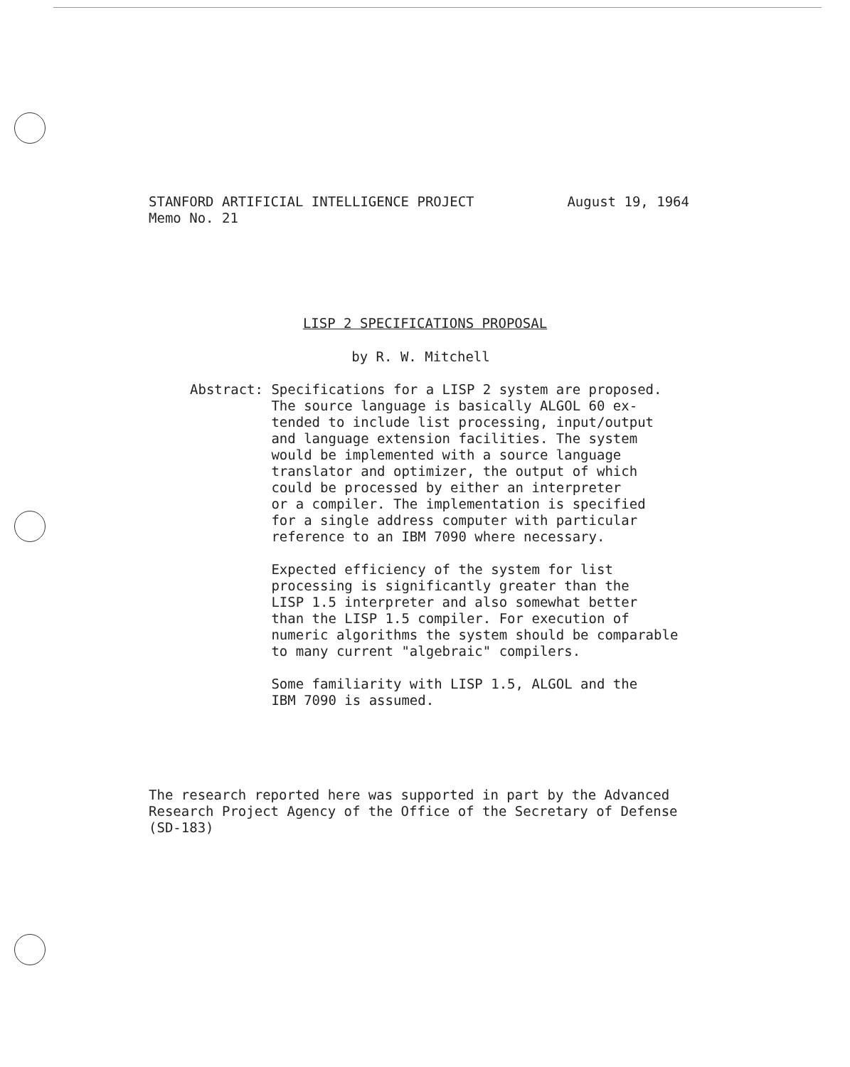STANFORD ARTIFICIAL INTELLIGENCE PROJECT
Memo No. 21
August 19, 1964
LISP 2 SPECIFICATIONS PROPOSAL
by R. W. Mitchell
Abstract: Specifications for a LISP 2 system are proposed.
The source language is basically ALGOL 60 ex-
tended to include list processing, input/output
and language extension facilities. The system
would be implemented with a source language
translator and optimizer, the output of which
could be processed by either an interpreter
or a compiler. The implementation is specified
for a single address computer with particular
reference to an IBM 7090 where necessary.
Expected efficiency of the system for list
processing is significantly greater than the
LISP 1.5 interpreter and also somewhat better
than the LISP 1.5 compiler. For execution of
numeric algorithms the system should be comparable
to many current "algebraic" compilers.
Some familiarity with LISP 1.5, ALGOL and the
IBM 7090 is assumed.
The research reported here was supported in part by the Advanced
Research Project Agency of the Office of the Secretary of Defense
(SD-183)